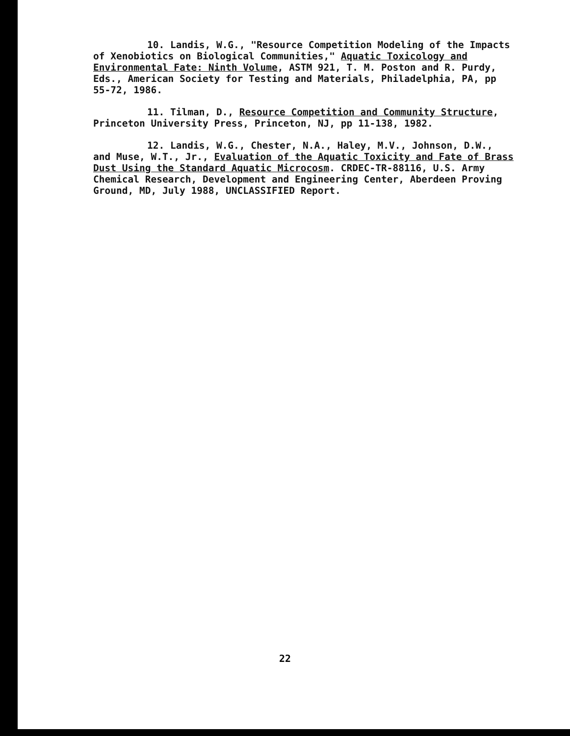10. Landis, W.G., "Resource Competition Modeling of the Impacts of Xenobiotics on Biological Communities," Aquatic Toxicology and Environmental Fate: Ninth Volume, ASTM 921, T. M. Poston and R. Purdy, Eds., American Society for Testing and Materials, Philadelphia, PA, pp 55-72, 1986.
11. Tilman, D., Resource Competition and Community Structure, Princeton University Press, Princeton, NJ, pp 11-138, 1982.
12. Landis, W.G., Chester, N.A., Haley, M.V., Johnson, D.W., and Muse, W.T., Jr., Evaluation of the Aquatic Toxicity and Fate of Brass Dust Using the Standard Aquatic Microcosm. CRDEC-TR-88116, U.S. Army Chemical Research, Development and Engineering Center, Aberdeen Proving Ground, MD, July 1988, UNCLASSIFIED Report.
22